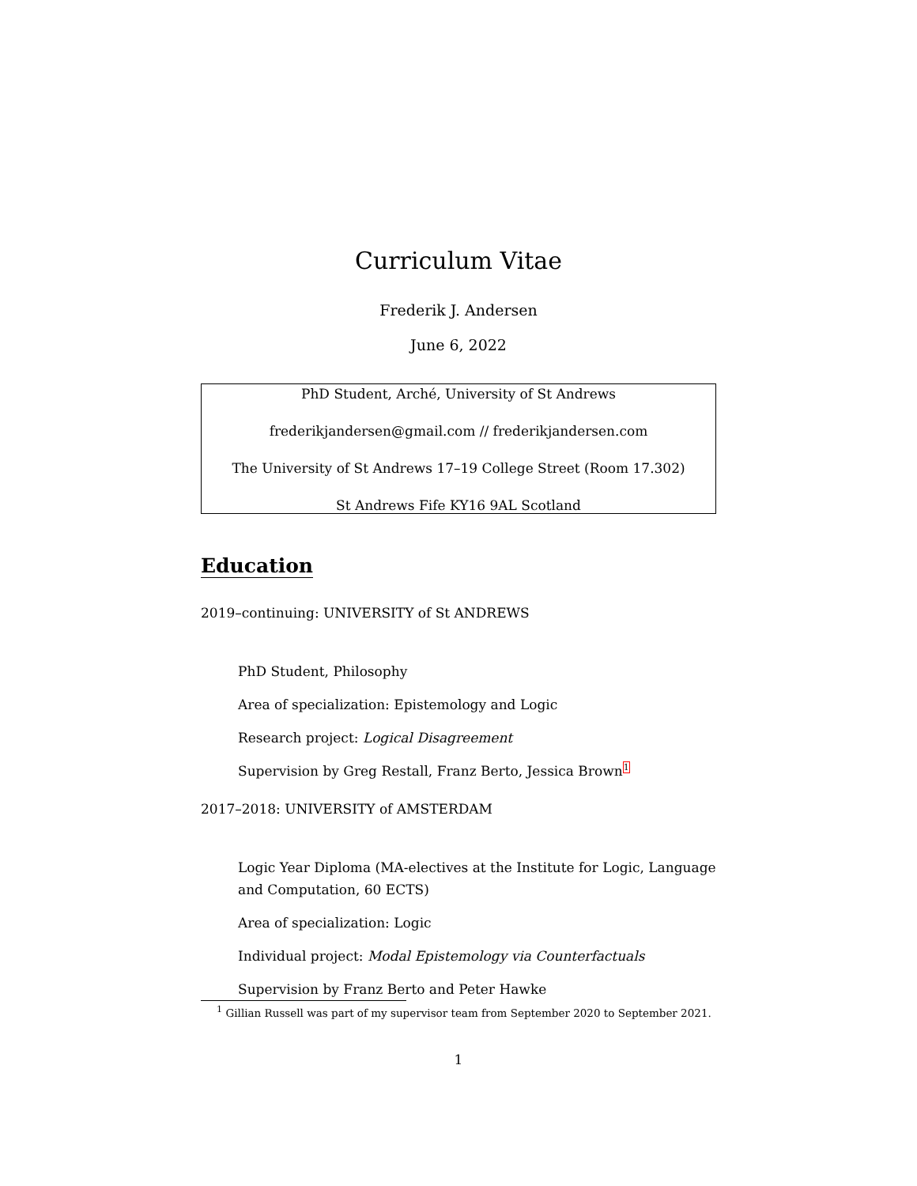Curriculum Vitae
Frederik J. Andersen
June 6, 2022
PhD Student, Arché, University of St Andrews
frederikjandersen@gmail.com // frederikjandersen.com
The University of St Andrews 17–19 College Street (Room 17.302)
St Andrews Fife KY16 9AL Scotland
Education
2019–continuing: UNIVERSITY of St ANDREWS
PhD Student, Philosophy
Area of specialization: Epistemology and Logic
Research project: Logical Disagreement
Supervision by Greg Restall, Franz Berto, Jessica Brown<sup>1</sup>
2017–2018: UNIVERSITY of AMSTERDAM
Logic Year Diploma (MA-electives at the Institute for Logic, Language and Computation, 60 ECTS)
Area of specialization: Logic
Individual project: Modal Epistemology via Counterfactuals
Supervision by Franz Berto and Peter Hawke
<sup>1</sup> Gillian Russell was part of my supervisor team from September 2020 to September 2021.
1